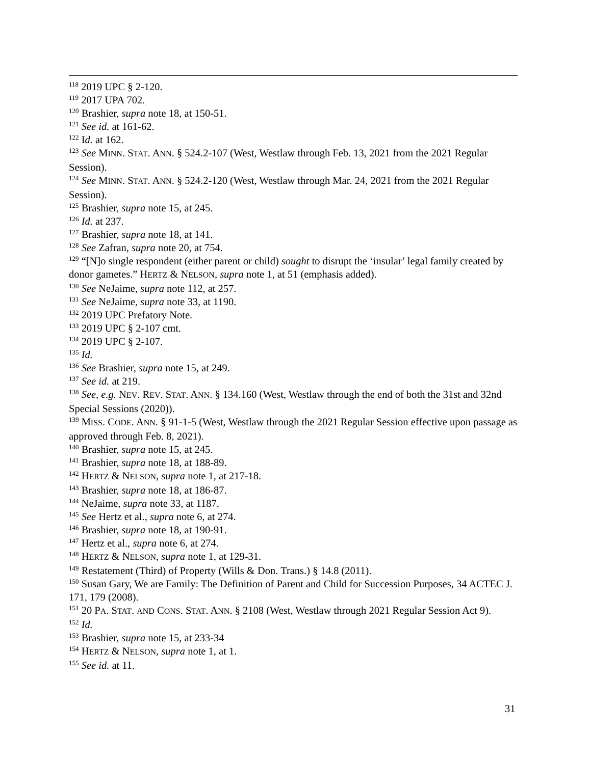<sup>118</sup> 2019 UPC § 2-120.
<sup>119</sup> 2017 UPA 702.
<sup>120</sup> Brashier, supra note 18, at 150-51.
<sup>121</sup> See id. at 161-62.
<sup>122</sup> Id. at 162.
<sup>123</sup> See MINN. STAT. ANN. § 524.2-107 (West, Westlaw through Feb. 13, 2021 from the 2021 Regular Session).
<sup>124</sup> See MINN. STAT. ANN. § 524.2-120 (West, Westlaw through Mar. 24, 2021 from the 2021 Regular Session).
<sup>125</sup> Brashier, supra note 15, at 245.
<sup>126</sup> Id. at 237.
<sup>127</sup> Brashier, supra note 18, at 141.
<sup>128</sup> See Zafran, supra note 20, at 754.
<sup>129</sup> “[N]o single respondent (either parent or child) sought to disrupt the ‘insular’ legal family created by donor gametes.” HERTZ & NELSON, supra note 1, at 51 (emphasis added).
<sup>130</sup> See NeJaime, supra note 112, at 257.
<sup>131</sup> See NeJaime, supra note 33, at 1190.
<sup>132</sup> 2019 UPC Prefatory Note.
<sup>133</sup> 2019 UPC § 2-107 cmt.
<sup>134</sup> 2019 UPC § 2-107.
<sup>135</sup> Id.
<sup>136</sup> See Brashier, supra note 15, at 249.
<sup>137</sup> See id. at 219.
<sup>138</sup> See, e.g. NEV. REV. STAT. ANN. § 134.160 (West, Westlaw through the end of both the 31st and 32nd Special Sessions (2020)).
<sup>139</sup> MISS. CODE. ANN. § 91-1-5 (West, Westlaw through the 2021 Regular Session effective upon passage as approved through Feb. 8, 2021).
<sup>140</sup> Brashier, supra note 15, at 245.
<sup>141</sup> Brashier, supra note 18, at 188-89.
<sup>142</sup> HERTZ & NELSON, supra note 1, at 217-18.
<sup>143</sup> Brashier, supra note 18, at 186-87.
<sup>144</sup> NeJaime, supra note 33, at 1187.
<sup>145</sup> See Hertz et al., supra note 6, at 274.
<sup>146</sup> Brashier, supra note 18, at 190-91.
<sup>147</sup> Hertz et al., supra note 6, at 274.
<sup>148</sup> HERTZ & NELSON, supra note 1, at 129-31.
<sup>149</sup> Restatement (Third) of Property (Wills & Don. Trans.) § 14.8 (2011).
<sup>150</sup> Susan Gary, We are Family: The Definition of Parent and Child for Succession Purposes, 34 ACTEC J. 171, 179 (2008).
<sup>151</sup> 20 PA. STAT. AND CONS. STAT. ANN. § 2108 (West, Westlaw through 2021 Regular Session Act 9).
<sup>152</sup> Id.
<sup>153</sup> Brashier, supra note 15, at 233-34
<sup>154</sup> HERTZ & NELSON, supra note 1, at 1.
<sup>155</sup> See id. at 11.
31